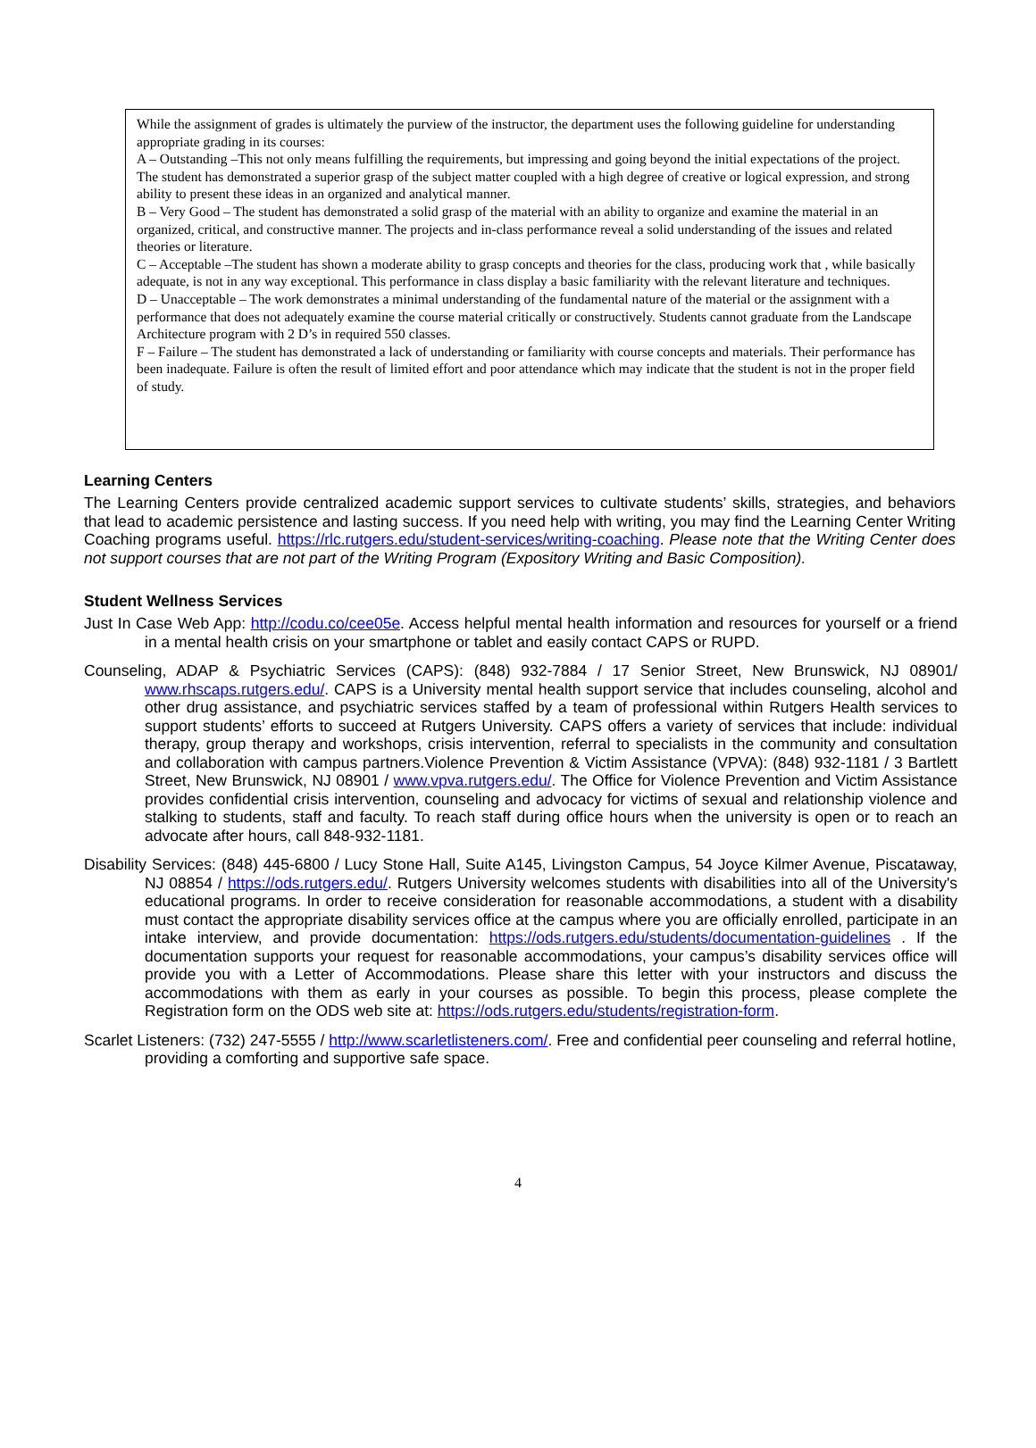While the assignment of grades is ultimately the purview of the instructor, the department uses the following guideline for understanding appropriate grading in its courses:
A – Outstanding –This not only means fulfilling the requirements, but impressing and going beyond the initial expectations of the project. The student has demonstrated a superior grasp of the subject matter coupled with a high degree of creative or logical expression, and strong ability to present these ideas in an organized and analytical manner.
B – Very Good – The student has demonstrated a solid grasp of the material with an ability to organize and examine the material in an organized, critical, and constructive manner. The projects and in-class performance reveal a solid understanding of the issues and related theories or literature.
C – Acceptable –The student has shown a moderate ability to grasp concepts and theories for the class, producing work that , while basically adequate, is not in any way exceptional. This performance in class display a basic familiarity with the relevant literature and techniques.
D – Unacceptable – The work demonstrates a minimal understanding of the fundamental nature of the material or the assignment with a performance that does not adequately examine the course material critically or constructively. Students cannot graduate from the Landscape Architecture program with 2 D’s in required 550 classes.
F – Failure – The student has demonstrated a lack of understanding or familiarity with course concepts and materials. Their performance has been inadequate. Failure is often the result of limited effort and poor attendance which may indicate that the student is not in the proper field of study.
Learning Centers
The Learning Centers provide centralized academic support services to cultivate students’ skills, strategies, and behaviors that lead to academic persistence and lasting success. If you need help with writing, you may find the Learning Center Writing Coaching programs useful. https://rlc.rutgers.edu/student-services/writing-coaching. Please note that the Writing Center does not support courses that are not part of the Writing Program (Expository Writing and Basic Composition).
Student Wellness Services
Just In Case Web App: http://codu.co/cee05e. Access helpful mental health information and resources for yourself or a friend in a mental health crisis on your smartphone or tablet and easily contact CAPS or RUPD.
Counseling, ADAP & Psychiatric Services (CAPS): (848) 932-7884 / 17 Senior Street, New Brunswick, NJ 08901/ www.rhscaps.rutgers.edu/. CAPS is a University mental health support service that includes counseling, alcohol and other drug assistance, and psychiatric services staffed by a team of professional within Rutgers Health services to support students’ efforts to succeed at Rutgers University. CAPS offers a variety of services that include: individual therapy, group therapy and workshops, crisis intervention, referral to specialists in the community and consultation and collaboration with campus partners.Violence Prevention & Victim Assistance (VPVA): (848) 932-1181 / 3 Bartlett Street, New Brunswick, NJ 08901 / www.vpva.rutgers.edu/. The Office for Violence Prevention and Victim Assistance provides confidential crisis intervention, counseling and advocacy for victims of sexual and relationship violence and stalking to students, staff and faculty. To reach staff during office hours when the university is open or to reach an advocate after hours, call 848-932-1181.
Disability Services: (848) 445-6800 / Lucy Stone Hall, Suite A145, Livingston Campus, 54 Joyce Kilmer Avenue, Piscataway, NJ 08854 / https://ods.rutgers.edu/. Rutgers University welcomes students with disabilities into all of the University's educational programs. In order to receive consideration for reasonable accommodations, a student with a disability must contact the appropriate disability services office at the campus where you are officially enrolled, participate in an intake interview, and provide documentation: https://ods.rutgers.edu/students/documentation-guidelines . If the documentation supports your request for reasonable accommodations, your campus’s disability services office will provide you with a Letter of Accommodations. Please share this letter with your instructors and discuss the accommodations with them as early in your courses as possible. To begin this process, please complete the Registration form on the ODS web site at: https://ods.rutgers.edu/students/registration-form.
Scarlet Listeners: (732) 247-5555 / http://www.scarletlisteners.com/. Free and confidential peer counseling and referral hotline, providing a comforting and supportive safe space.
4